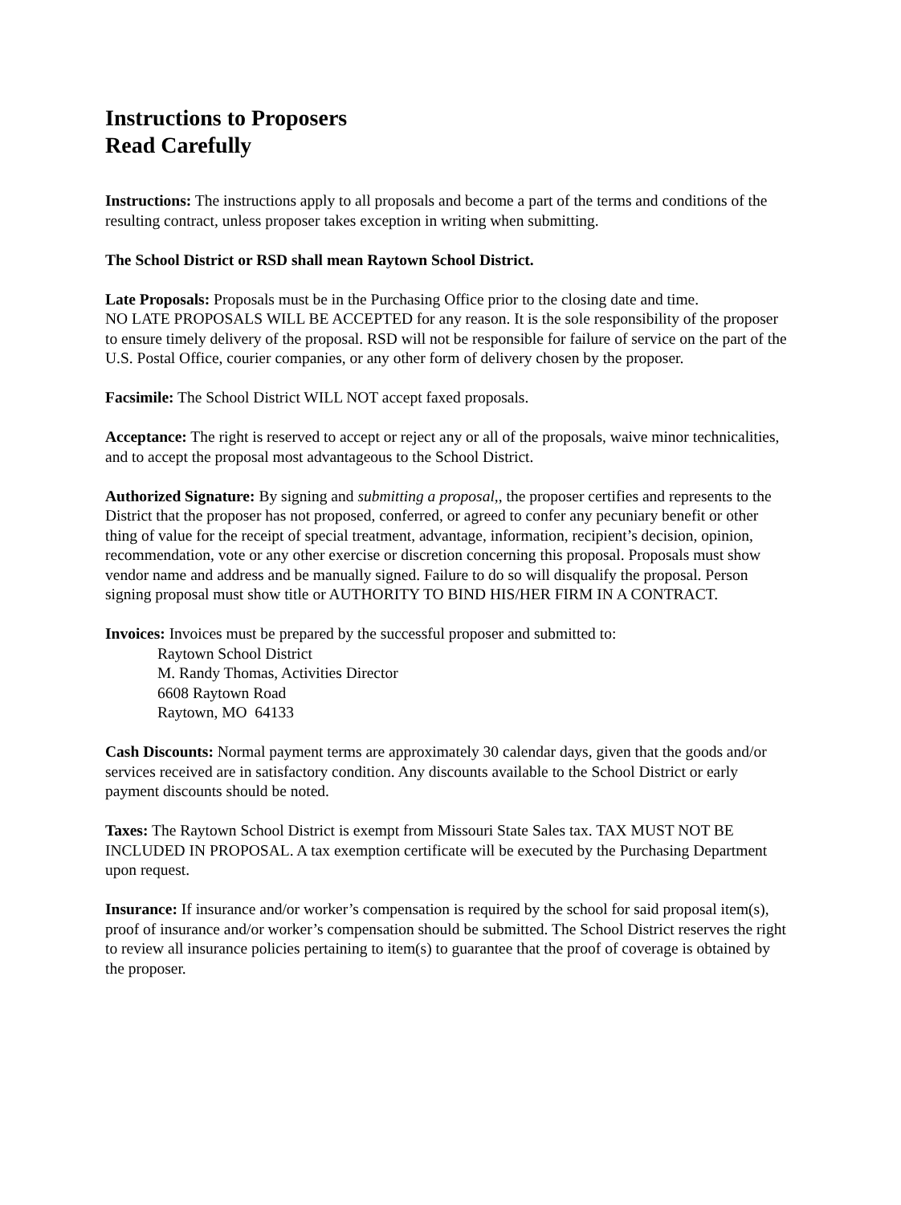Instructions to Proposers
Read Carefully
Instructions: The instructions apply to all proposals and become a part of the terms and conditions of the resulting contract, unless proposer takes exception in writing when submitting.
The School District or RSD shall mean Raytown School District.
Late Proposals: Proposals must be in the Purchasing Office prior to the closing date and time.
NO LATE PROPOSALS WILL BE ACCEPTED for any reason. It is the sole responsibility of the proposer to ensure timely delivery of the proposal. RSD will not be responsible for failure of service on the part of the U.S. Postal Office, courier companies, or any other form of delivery chosen by the proposer.
Facsimile: The School District WILL NOT accept faxed proposals.
Acceptance: The right is reserved to accept or reject any or all of the proposals, waive minor technicalities, and to accept the proposal most advantageous to the School District.
Authorized Signature: By signing and submitting a proposal,, the proposer certifies and represents to the District that the proposer has not proposed, conferred, or agreed to confer any pecuniary benefit or other thing of value for the receipt of special treatment, advantage, information, recipient’s decision, opinion, recommendation, vote or any other exercise or discretion concerning this proposal. Proposals must show vendor name and address and be manually signed. Failure to do so will disqualify the proposal. Person signing proposal must show title or AUTHORITY TO BIND HIS/HER FIRM IN A CONTRACT.
Invoices: Invoices must be prepared by the successful proposer and submitted to:
Raytown School District
M. Randy Thomas, Activities Director
6608 Raytown Road
Raytown, MO 64133
Cash Discounts: Normal payment terms are approximately 30 calendar days, given that the goods and/or services received are in satisfactory condition. Any discounts available to the School District or early payment discounts should be noted.
Taxes: The Raytown School District is exempt from Missouri State Sales tax. TAX MUST NOT BE INCLUDED IN PROPOSAL. A tax exemption certificate will be executed by the Purchasing Department upon request.
Insurance: If insurance and/or worker’s compensation is required by the school for said proposal item(s), proof of insurance and/or worker’s compensation should be submitted. The School District reserves the right to review all insurance policies pertaining to item(s) to guarantee that the proof of coverage is obtained by the proposer.